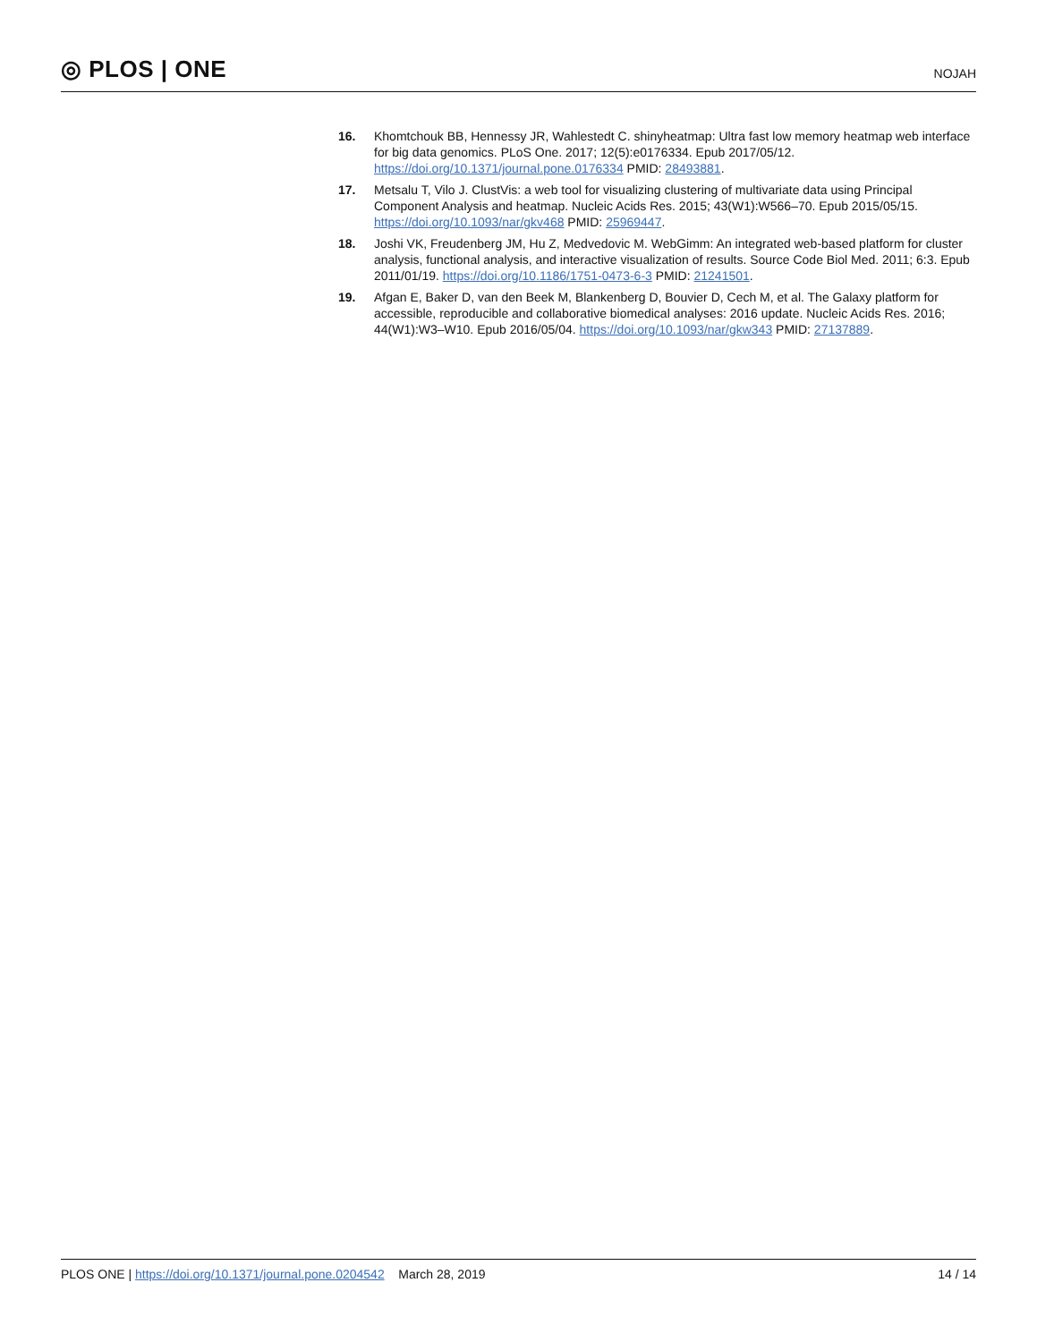◎ PLOS | ONE
NOJAH
16. Khomtchouk BB, Hennessy JR, Wahlestedt C. shinyheatmap: Ultra fast low memory heatmap web interface for big data genomics. PLoS One. 2017; 12(5):e0176334. Epub 2017/05/12. https://doi.org/10.1371/journal.pone.0176334 PMID: 28493881.
17. Metsalu T, Vilo J. ClustVis: a web tool for visualizing clustering of multivariate data using Principal Component Analysis and heatmap. Nucleic Acids Res. 2015; 43(W1):W566–70. Epub 2015/05/15. https://doi.org/10.1093/nar/gkv468 PMID: 25969447.
18. Joshi VK, Freudenberg JM, Hu Z, Medvedovic M. WebGimm: An integrated web-based platform for cluster analysis, functional analysis, and interactive visualization of results. Source Code Biol Med. 2011; 6:3. Epub 2011/01/19. https://doi.org/10.1186/1751-0473-6-3 PMID: 21241501.
19. Afgan E, Baker D, van den Beek M, Blankenberg D, Bouvier D, Cech M, et al. The Galaxy platform for accessible, reproducible and collaborative biomedical analyses: 2016 update. Nucleic Acids Res. 2016; 44(W1):W3–W10. Epub 2016/05/04. https://doi.org/10.1093/nar/gkw343 PMID: 27137889.
PLOS ONE | https://doi.org/10.1371/journal.pone.0204542 March 28, 2019
14 / 14